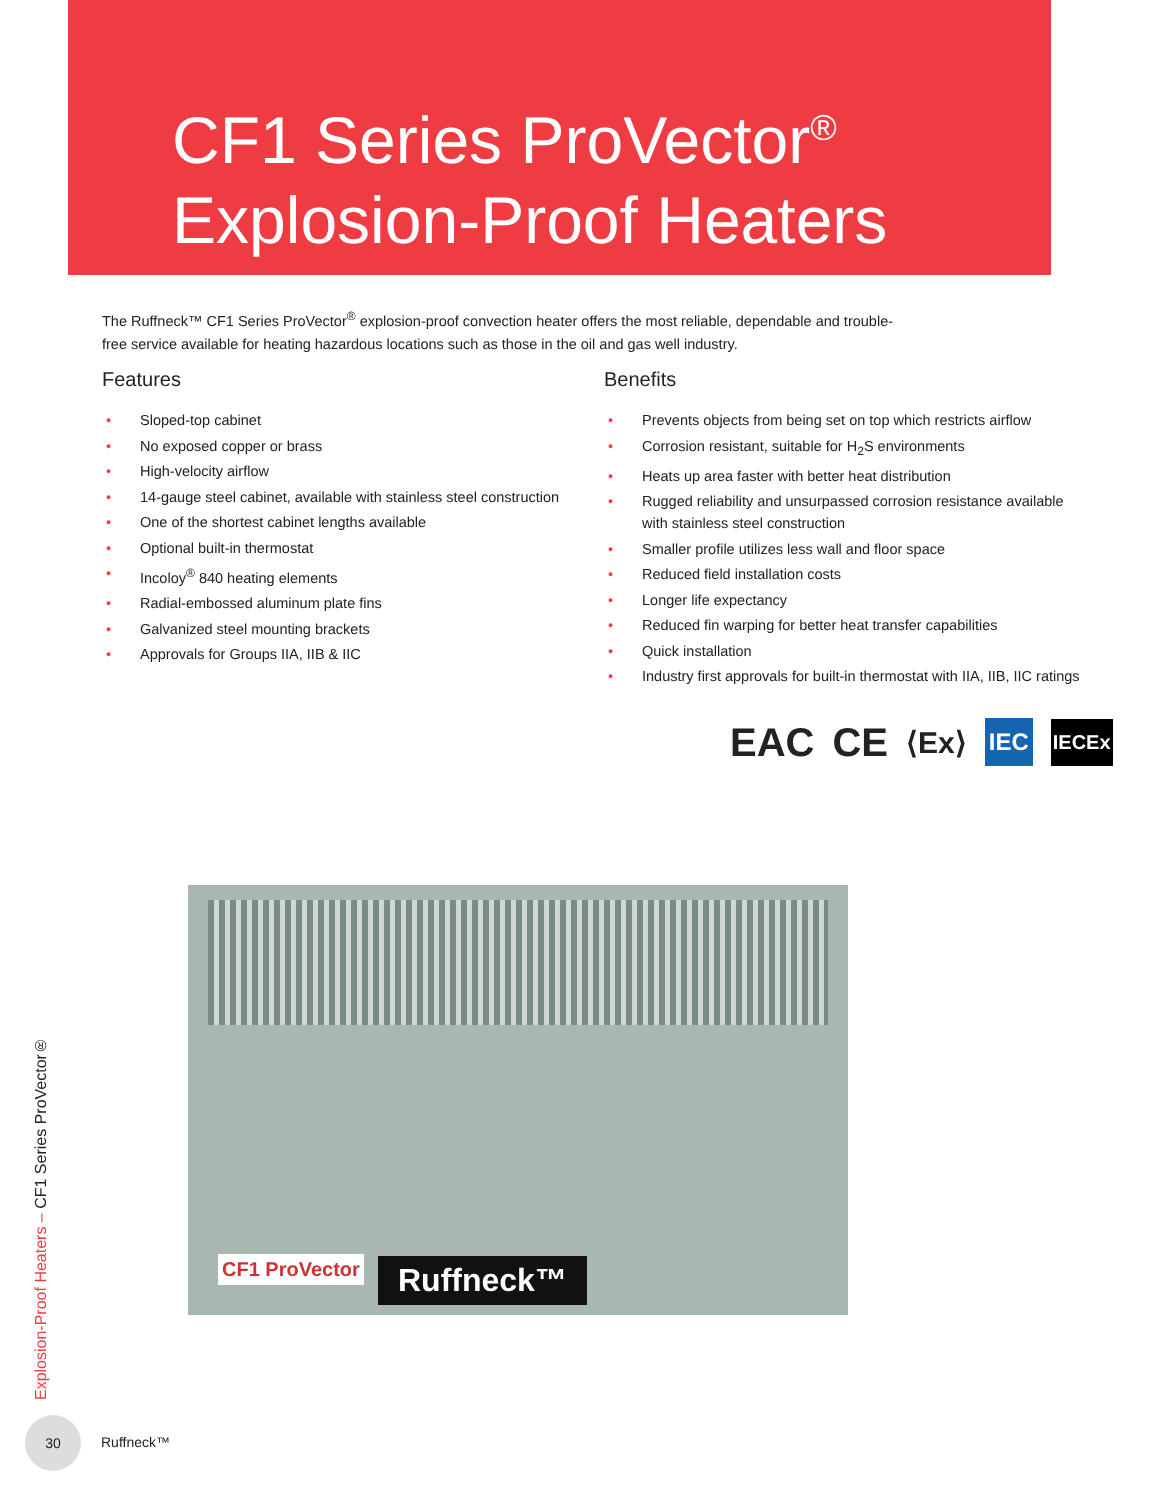CF1 Series ProVector<sup>®</sup>
Explosion-Proof Heaters
The Ruffneck™ CF1 Series ProVector<sup>®</sup> explosion-proof convection heater offers the most reliable, dependable and trouble-free service available for heating hazardous locations such as those in the oil and gas well industry.
Features
• Sloped-top cabinet
• No exposed copper or brass
• High-velocity airflow
• 14-gauge steel cabinet, available with stainless steel construction
• One of the shortest cabinet lengths available
• Optional built-in thermostat
• Incoloy<sup>®</sup> 840 heating elements
• Radial-embossed aluminum plate fins
• Galvanized steel mounting brackets
• Approvals for Groups IIA, IIB & IIC
Benefits
• Prevents objects from being set on top which restricts airflow
• Corrosion resistant, suitable for H<sub>2</sub>S environments
• Heats up area faster with better heat distribution
• Rugged reliability and unsurpassed corrosion resistance available with stainless steel construction
• Smaller profile utilizes less wall and floor space
• Reduced field installation costs
• Longer life expectancy
• Reduced fin warping for better heat transfer capabilities
• Quick installation
• Industry first approvals for built-in thermostat with IIA, IIB, IIC ratings
EAC CE ⟨Ex⟩ IEC IECEx
Ruffneck™
CF1 ProVector
Explosion-Proof Heaters – CF1 Series ProVector®
30
Ruffneck™